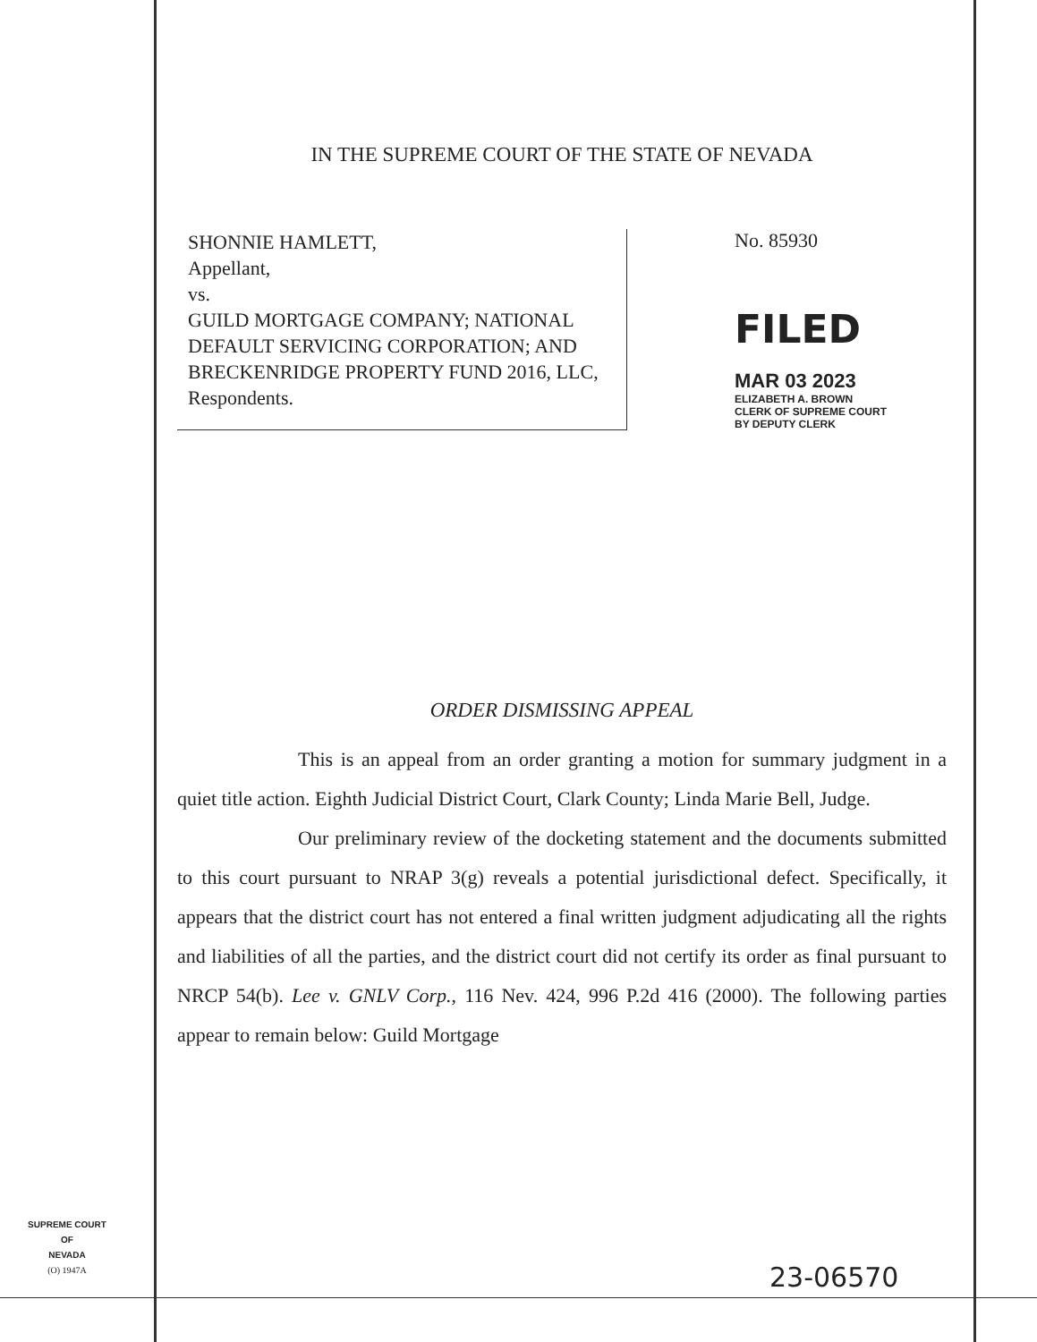IN THE SUPREME COURT OF THE STATE OF NEVADA
SHONNIE HAMLETT,
Appellant,
vs.
GUILD MORTGAGE COMPANY; NATIONAL DEFAULT SERVICING CORPORATION; AND BRECKENRIDGE PROPERTY FUND 2016, LLC,
Respondents.
No. 85930
FILED
MAR 03 2023
ELIZABETH A. BROWN
CLERK OF SUPREME COURT
BY DEPUTY CLERK
ORDER DISMISSING APPEAL
This is an appeal from an order granting a motion for summary judgment in a quiet title action. Eighth Judicial District Court, Clark County; Linda Marie Bell, Judge.
Our preliminary review of the docketing statement and the documents submitted to this court pursuant to NRAP 3(g) reveals a potential jurisdictional defect. Specifically, it appears that the district court has not entered a final written judgment adjudicating all the rights and liabilities of all the parties, and the district court did not certify its order as final pursuant to NRCP 54(b). Lee v. GNLV Corp., 116 Nev. 424, 996 P.2d 416 (2000). The following parties appear to remain below: Guild Mortgage
SUPREME COURT
OF
NEVADA
(O) 1947A
23-06570